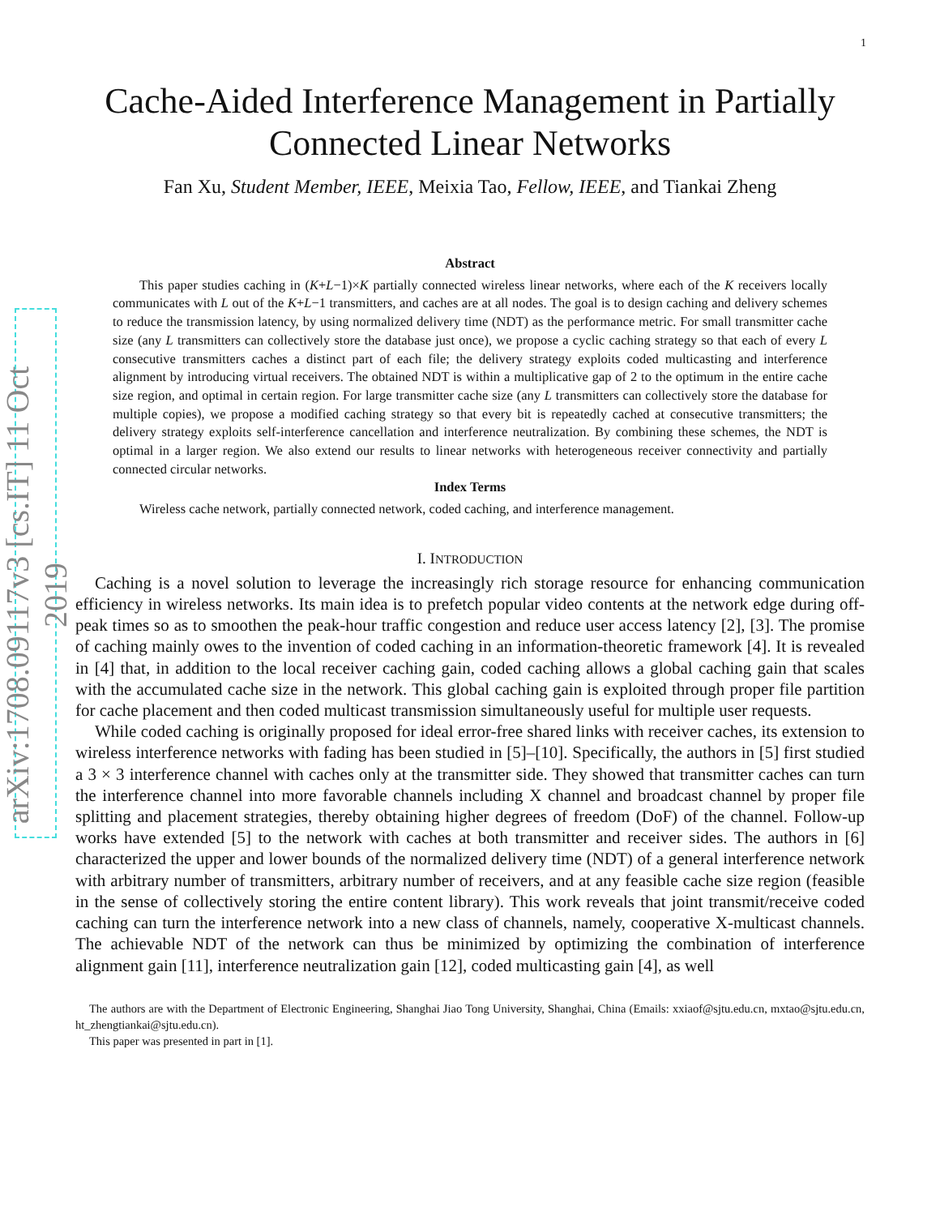arXiv:1708.09117v3 [cs.IT] 11 Oct 2019
1
Cache-Aided Interference Management in Partially Connected Linear Networks
Fan Xu, Student Member, IEEE, Meixia Tao, Fellow, IEEE, and Tiankai Zheng
Abstract
This paper studies caching in (K+L−1)×K partially connected wireless linear networks, where each of the K receivers locally communicates with L out of the K+L−1 transmitters, and caches are at all nodes. The goal is to design caching and delivery schemes to reduce the transmission latency, by using normalized delivery time (NDT) as the performance metric. For small transmitter cache size (any L transmitters can collectively store the database just once), we propose a cyclic caching strategy so that each of every L consecutive transmitters caches a distinct part of each file; the delivery strategy exploits coded multicasting and interference alignment by introducing virtual receivers. The obtained NDT is within a multiplicative gap of 2 to the optimum in the entire cache size region, and optimal in certain region. For large transmitter cache size (any L transmitters can collectively store the database for multiple copies), we propose a modified caching strategy so that every bit is repeatedly cached at consecutive transmitters; the delivery strategy exploits self-interference cancellation and interference neutralization. By combining these schemes, the NDT is optimal in a larger region. We also extend our results to linear networks with heterogeneous receiver connectivity and partially connected circular networks.
Index Terms
Wireless cache network, partially connected network, coded caching, and interference management.
I. INTRODUCTION
Caching is a novel solution to leverage the increasingly rich storage resource for enhancing communication efficiency in wireless networks. Its main idea is to prefetch popular video contents at the network edge during off-peak times so as to smoothen the peak-hour traffic congestion and reduce user access latency [2], [3]. The promise of caching mainly owes to the invention of coded caching in an information-theoretic framework [4]. It is revealed in [4] that, in addition to the local receiver caching gain, coded caching allows a global caching gain that scales with the accumulated cache size in the network. This global caching gain is exploited through proper file partition for cache placement and then coded multicast transmission simultaneously useful for multiple user requests.
While coded caching is originally proposed for ideal error-free shared links with receiver caches, its extension to wireless interference networks with fading has been studied in [5]–[10]. Specifically, the authors in [5] first studied a 3 × 3 interference channel with caches only at the transmitter side. They showed that transmitter caches can turn the interference channel into more favorable channels including X channel and broadcast channel by proper file splitting and placement strategies, thereby obtaining higher degrees of freedom (DoF) of the channel. Follow-up works have extended [5] to the network with caches at both transmitter and receiver sides. The authors in [6] characterized the upper and lower bounds of the normalized delivery time (NDT) of a general interference network with arbitrary number of transmitters, arbitrary number of receivers, and at any feasible cache size region (feasible in the sense of collectively storing the entire content library). This work reveals that joint transmit/receive coded caching can turn the interference network into a new class of channels, namely, cooperative X-multicast channels. The achievable NDT of the network can thus be minimized by optimizing the combination of interference alignment gain [11], interference neutralization gain [12], coded multicasting gain [4], as well
The authors are with the Department of Electronic Engineering, Shanghai Jiao Tong University, Shanghai, China (Emails: xxiaof@sjtu.edu.cn, mxtao@sjtu.edu.cn, ht_zhengtiankai@sjtu.edu.cn).
This paper was presented in part in [1].